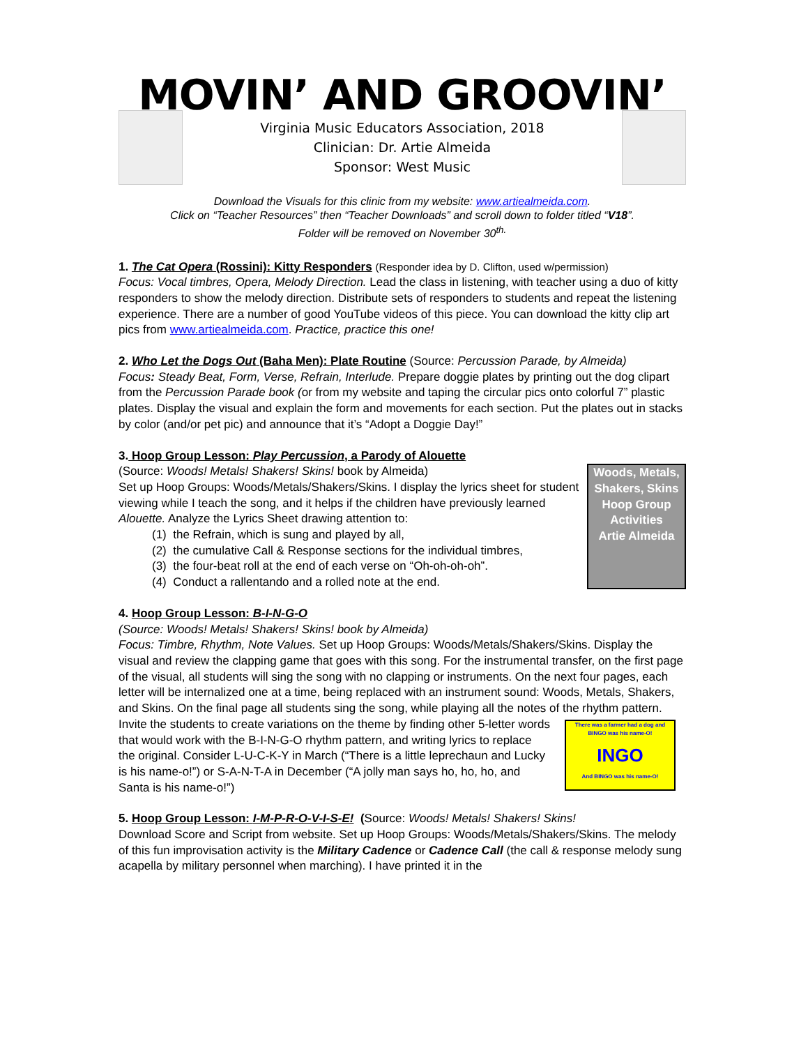MOVIN’ AND GROOVIN’
Virginia Music Educators Association, 2018
Clinician: Dr. Artie Almeida
Sponsor: West Music
Download the Visuals for this clinic from my website: www.artiealmeida.com.
Click on “Teacher Resources” then “Teacher Downloads” and scroll down to folder titled “V18”.
Folder will be removed on November 30<sup>th.</sup>
1. The Cat Opera (Rossini): Kitty Responders (Responder idea by D. Clifton, used w/permission)
Focus: Vocal timbres, Opera, Melody Direction. Lead the class in listening, with teacher using a duo of kitty responders to show the melody direction. Distribute sets of responders to students and repeat the listening experience. There are a number of good YouTube videos of this piece. You can download the kitty clip art pics from www.artiealmeida.com. Practice, practice this one!
2. Who Let the Dogs Out (Baha Men): Plate Routine (Source: Percussion Parade, by Almeida)
Focus: Steady Beat, Form, Verse, Refrain, Interlude. Prepare doggie plates by printing out the dog clipart from the Percussion Parade book (or from my website and taping the circular pics onto colorful 7” plastic plates. Display the visual and explain the form and movements for each section. Put the plates out in stacks by color (and/or pet pic) and announce that it’s “Adopt a Doggie Day!”
3. Hoop Group Lesson: Play Percussion, a Parody of Alouette
Woods, Metals, Shakers, Skins
Hoop Group Activities
Artie Almeida (Source: Woods! Metals! Shakers! Skins! book by Almeida)
Set up Hoop Groups: Woods/Metals/Shakers/Skins. I display the lyrics sheet for student viewing while I teach the song, and it helps if the children have previously learned Alouette. Analyze the Lyrics Sheet drawing attention to:
(1) the Refrain, which is sung and played by all,
(2) the cumulative Call & Response sections for the individual timbres,
(3) the four-beat roll at the end of each verse on “Oh-oh-oh-oh”.
(4) Conduct a rallentando and a rolled note at the end.
4. Hoop Group Lesson: B-I-N-G-O
(Source: Woods! Metals! Shakers! Skins! book by Almeida)
Focus: Timbre, Rhythm, Note Values. Set up Hoop Groups: Woods/Metals/Shakers/Skins. Display the visual and review the clapping game that goes with this song. For the instrumental transfer, on the first page of the visual, all students will sing the song with no clapping or instruments. On the next four pages, each letter will be internalized one at a time, being replaced with an instrument sound: Woods, Metals, Shakers, and Skins. On the final page all students sing the song, while playing all the notes of the rhythm pattern. Invite the students to create variations There was a farmer had a dog and BINGO was his name-O!
INGO
And BINGO was his name-O! on the theme by finding other 5-letter words that would work with the B-I-N-G-O rhythm pattern, and writing lyrics to replace the original. Consider L-U-C-K-Y in March (“There is a little leprechaun and Lucky is his name-o!”) or S-A-N-T-A in December (“A jolly man says ho, ho, ho, and Santa is his name-o!”)
5. Hoop Group Lesson: I-M-P-R-O-V-I-S-E! (Source: Woods! Metals! Shakers! Skins!
Download Score and Script from website. Set up Hoop Groups: Woods/Metals/Shakers/Skins. The melody of this fun improvisation activity is the Military Cadence or Cadence Call (the call & response melody sung acapella by military personnel when marching). I have printed it in the